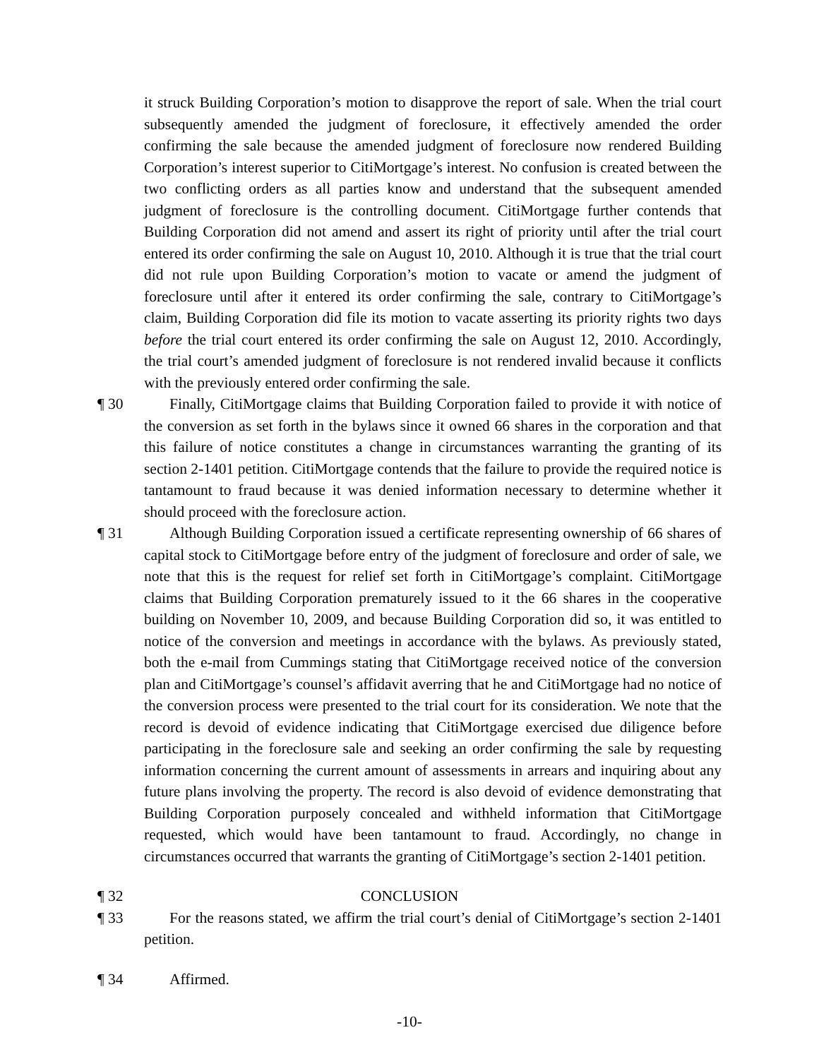it struck Building Corporation’s motion to disapprove the report of sale. When the trial court subsequently amended the judgment of foreclosure, it effectively amended the order confirming the sale because the amended judgment of foreclosure now rendered Building Corporation’s interest superior to CitiMortgage’s interest. No confusion is created between the two conflicting orders as all parties know and understand that the subsequent amended judgment of foreclosure is the controlling document. CitiMortgage further contends that Building Corporation did not amend and assert its right of priority until after the trial court entered its order confirming the sale on August 10, 2010. Although it is true that the trial court did not rule upon Building Corporation’s motion to vacate or amend the judgment of foreclosure until after it entered its order confirming the sale, contrary to CitiMortgage’s claim, Building Corporation did file its motion to vacate asserting its priority rights two days before the trial court entered its order confirming the sale on August 12, 2010. Accordingly, the trial court’s amended judgment of foreclosure is not rendered invalid because it conflicts with the previously entered order confirming the sale.
¶ 30 Finally, CitiMortgage claims that Building Corporation failed to provide it with notice of the conversion as set forth in the bylaws since it owned 66 shares in the corporation and that this failure of notice constitutes a change in circumstances warranting the granting of its section 2-1401 petition. CitiMortgage contends that the failure to provide the required notice is tantamount to fraud because it was denied information necessary to determine whether it should proceed with the foreclosure action.
¶ 31 Although Building Corporation issued a certificate representing ownership of 66 shares of capital stock to CitiMortgage before entry of the judgment of foreclosure and order of sale, we note that this is the request for relief set forth in CitiMortgage’s complaint. CitiMortgage claims that Building Corporation prematurely issued to it the 66 shares in the cooperative building on November 10, 2009, and because Building Corporation did so, it was entitled to notice of the conversion and meetings in accordance with the bylaws. As previously stated, both the e-mail from Cummings stating that CitiMortgage received notice of the conversion plan and CitiMortgage’s counsel’s affidavit averring that he and CitiMortgage had no notice of the conversion process were presented to the trial court for its consideration. We note that the record is devoid of evidence indicating that CitiMortgage exercised due diligence before participating in the foreclosure sale and seeking an order confirming the sale by requesting information concerning the current amount of assessments in arrears and inquiring about any future plans involving the property. The record is also devoid of evidence demonstrating that Building Corporation purposely concealed and withheld information that CitiMortgage requested, which would have been tantamount to fraud. Accordingly, no change in circumstances occurred that warrants the granting of CitiMortgage’s section 2-1401 petition.
¶ 32 CONCLUSION
¶ 33 For the reasons stated, we affirm the trial court’s denial of CitiMortgage’s section 2-1401 petition.
¶ 34 Affirmed.
-10-